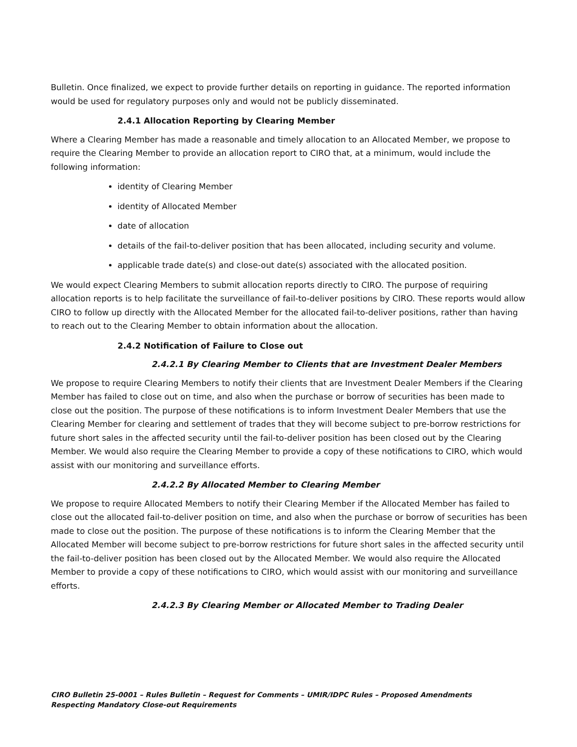Bulletin. Once finalized, we expect to provide further details on reporting in guidance. The reported information would be used for regulatory purposes only and would not be publicly disseminated.
2.4.1 Allocation Reporting by Clearing Member
Where a Clearing Member has made a reasonable and timely allocation to an Allocated Member, we propose to require the Clearing Member to provide an allocation report to CIRO that, at a minimum, would include the following information:
identity of Clearing Member
identity of Allocated Member
date of allocation
details of the fail-to-deliver position that has been allocated, including security and volume.
applicable trade date(s) and close-out date(s) associated with the allocated position.
We would expect Clearing Members to submit allocation reports directly to CIRO. The purpose of requiring allocation reports is to help facilitate the surveillance of fail-to-deliver positions by CIRO. These reports would allow CIRO to follow up directly with the Allocated Member for the allocated fail-to-deliver positions, rather than having to reach out to the Clearing Member to obtain information about the allocation.
2.4.2 Notification of Failure to Close out
2.4.2.1 By Clearing Member to Clients that are Investment Dealer Members
We propose to require Clearing Members to notify their clients that are Investment Dealer Members if the Clearing Member has failed to close out on time, and also when the purchase or borrow of securities has been made to close out the position. The purpose of these notifications is to inform Investment Dealer Members that use the Clearing Member for clearing and settlement of trades that they will become subject to pre-borrow restrictions for future short sales in the affected security until the fail-to-deliver position has been closed out by the Clearing Member. We would also require the Clearing Member to provide a copy of these notifications to CIRO, which would assist with our monitoring and surveillance efforts.
2.4.2.2 By Allocated Member to Clearing Member
We propose to require Allocated Members to notify their Clearing Member if the Allocated Member has failed to close out the allocated fail-to-deliver position on time, and also when the purchase or borrow of securities has been made to close out the position. The purpose of these notifications is to inform the Clearing Member that the Allocated Member will become subject to pre-borrow restrictions for future short sales in the affected security until the fail-to-deliver position has been closed out by the Allocated Member. We would also require the Allocated Member to provide a copy of these notifications to CIRO, which would assist with our monitoring and surveillance efforts.
2.4.2.3 By Clearing Member or Allocated Member to Trading Dealer
CIRO Bulletin 25-0001 – Rules Bulletin – Request for Comments – UMIR/IDPC Rules – Proposed Amendments Respecting Mandatory Close-out Requirements